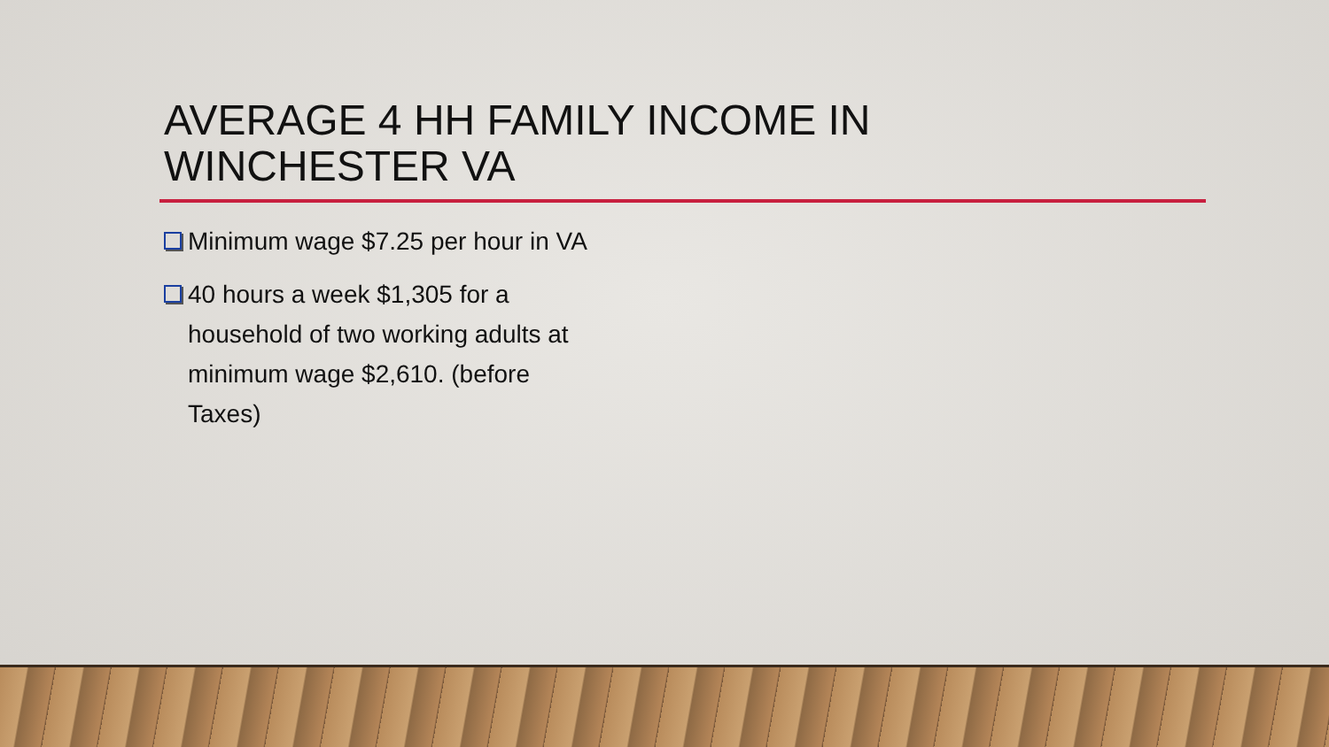AVERAGE 4 HH FAMILY INCOME IN
WINCHESTER VA
Minimum wage $7.25 per hour in VA
40 hours a week $1,305 for a household of two working adults at minimum wage $2,610. (before Taxes)